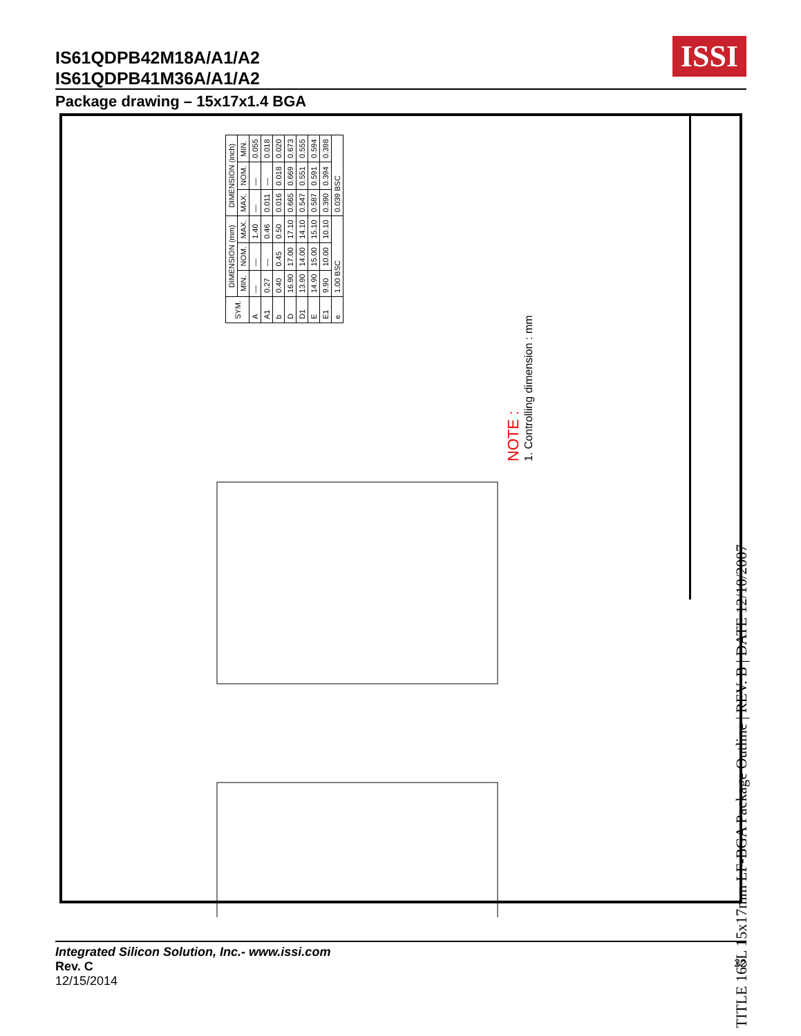IS61QDPB42M18A/A1/A2
IS61QDPB41M36A/A1/A2
ISSI
Package drawing – 15x17x1.4 BGA
| SYM. | DIMENSION (mm) | | | DIMENSION (inch) | | |
| --- | --- | --- | --- | --- | --- | --- |
| | MIN. | NOM. | MAX. | MAX. | NOM. | MIN. |
| A | — | — | 1.40 | — | — | 0.055 |
| A1 | 0.27 | — | 0.46 | 0.011 | — | 0.018 |
| b | 0.40 | 0.45 | 0.50 | 0.016 | 0.018 | 0.020 |
| D | 16.90 | 17.00 | 17.10 | 0.665 | 0.669 | 0.673 |
| D1 | 13.90 | 14.00 | 14.10 | 0.547 | 0.551 | 0.555 |
| E | 14.90 | 15.00 | 15.10 | 0.587 | 0.591 | 0.594 |
| E1 | 9.90 | 10.00 | 10.10 | 0.390 | 0.394 | 0.398 |
| e | 1.00 BSC | | | 0.039 BSC | | |
NOTE :
1. Controlling dimension : mm
TITLE 165L 15x17mm LF-BGA Package Outline | REV. B | DATE 12/10/2007
Integrated Silicon Solution, Inc.- www.issi.com
Rev. C
12/15/2014
32